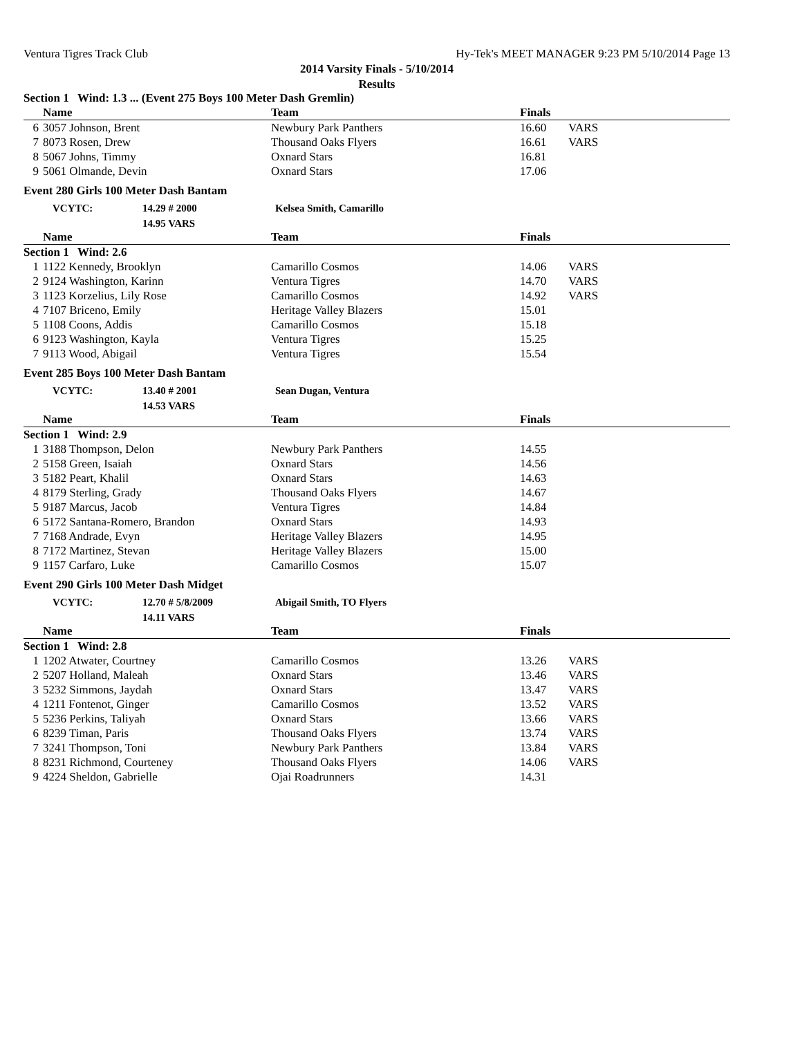Ventura Tigres Track Club Hy-Tek's MEET MANAGER 9:23 PM 5/10/2014 Page 13
2014 Varsity Finals - 5/10/2014
Results
Section 1 Wind: 1.3 ... (Event 275 Boys 100 Meter Dash Gremlin)
| | Name | Team | Finals | |
| --- | --- | --- | --- | --- |
| 6 | 3057 Johnson, Brent | Newbury Park Panthers | 16.60 | VARS |
| 7 | 8073 Rosen, Drew | Thousand Oaks Flyers | 16.61 | VARS |
| 8 | 5067 Johns, Timmy | Oxnard Stars | 16.81 | |
| 9 | 5061 Olmande, Devin | Oxnard Stars | 17.06 | |
Event 280 Girls 100 Meter Dash Bantam
VCYTC: 14.29 # 2000 Kelsea Smith, Camarillo
14.95 VARS
| | Name | Team | Finals | |
| --- | --- | --- | --- | --- |
| Section 1 Wind: 2.6 | | | | |
| 1 | 1122 Kennedy, Brooklyn | Camarillo Cosmos | 14.06 | VARS |
| 2 | 9124 Washington, Karinn | Ventura Tigres | 14.70 | VARS |
| 3 | 1123 Korzelius, Lily Rose | Camarillo Cosmos | 14.92 | VARS |
| 4 | 7107 Briceno, Emily | Heritage Valley Blazers | 15.01 | |
| 5 | 1108 Coons, Addis | Camarillo Cosmos | 15.18 | |
| 6 | 9123 Washington, Kayla | Ventura Tigres | 15.25 | |
| 7 | 9113 Wood, Abigail | Ventura Tigres | 15.54 | |
Event 285 Boys 100 Meter Dash Bantam
VCYTC: 13.40 # 2001 Sean Dugan, Ventura
14.53 VARS
| | Name | Team | Finals | |
| --- | --- | --- | --- | --- |
| Section 1 Wind: 2.9 | | | | |
| 1 | 3188 Thompson, Delon | Newbury Park Panthers | 14.55 | |
| 2 | 5158 Green, Isaiah | Oxnard Stars | 14.56 | |
| 3 | 5182 Peart, Khalil | Oxnard Stars | 14.63 | |
| 4 | 8179 Sterling, Grady | Thousand Oaks Flyers | 14.67 | |
| 5 | 9187 Marcus, Jacob | Ventura Tigres | 14.84 | |
| 6 | 5172 Santana-Romero, Brandon | Oxnard Stars | 14.93 | |
| 7 | 7168 Andrade, Evyn | Heritage Valley Blazers | 14.95 | |
| 8 | 7172 Martinez, Stevan | Heritage Valley Blazers | 15.00 | |
| 9 | 1157 Carfaro, Luke | Camarillo Cosmos | 15.07 | |
Event 290 Girls 100 Meter Dash Midget
VCYTC: 12.70 # 5/8/2009 Abigail Smith, TO Flyers
14.11 VARS
| | Name | Team | Finals | |
| --- | --- | --- | --- | --- |
| Section 1 Wind: 2.8 | | | | |
| 1 | 1202 Atwater, Courtney | Camarillo Cosmos | 13.26 | VARS |
| 2 | 5207 Holland, Maleah | Oxnard Stars | 13.46 | VARS |
| 3 | 5232 Simmons, Jaydah | Oxnard Stars | 13.47 | VARS |
| 4 | 1211 Fontenot, Ginger | Camarillo Cosmos | 13.52 | VARS |
| 5 | 5236 Perkins, Taliyah | Oxnard Stars | 13.66 | VARS |
| 6 | 8239 Timan, Paris | Thousand Oaks Flyers | 13.74 | VARS |
| 7 | 3241 Thompson, Toni | Newbury Park Panthers | 13.84 | VARS |
| 8 | 8231 Richmond, Courteney | Thousand Oaks Flyers | 14.06 | VARS |
| 9 | 4224 Sheldon, Gabrielle | Ojai Roadrunners | 14.31 | |